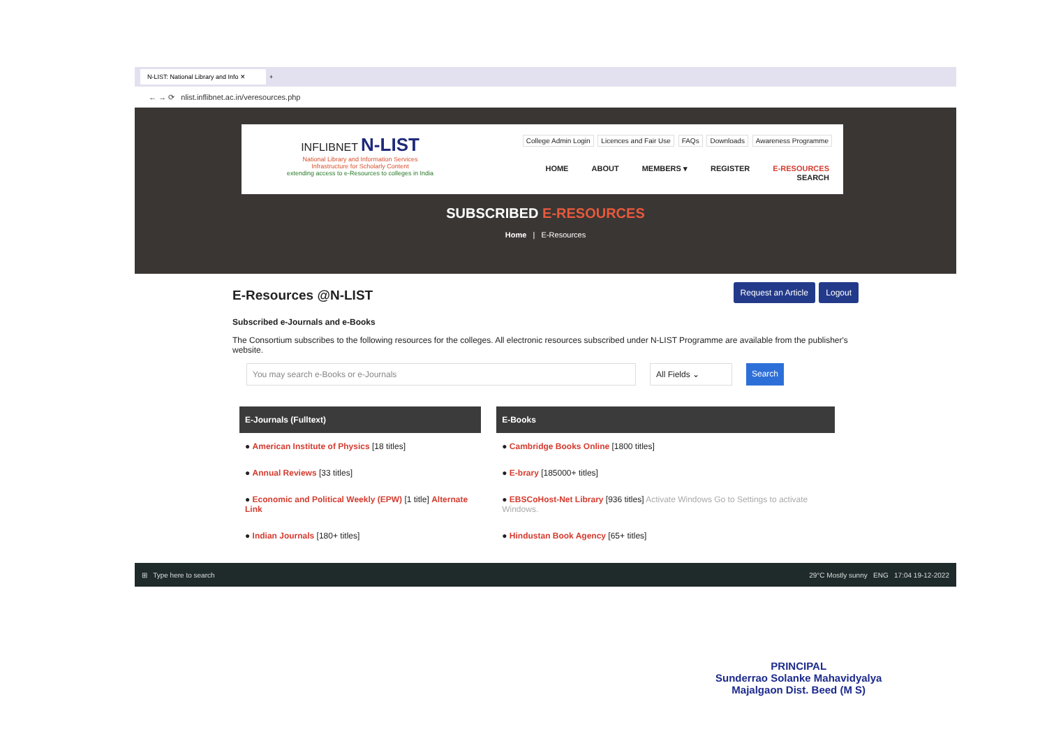N-LIST: National Library and Info ✕
+
← → ⟳ nlist.inflibnet.ac.in/veresources.php
INFLIBNET N-LIST
National Library and Information Services
Infrastructure for Scholarly Content
extending access to e-Resources to colleges in India
College Admin Login Licences and Fair Use FAQs Downloads Awareness Programme
HOME ABOUT MEMBERS ▾ REGISTER E-RESOURCES SEARCH
SUBSCRIBED E-RESOURCES
Home | E-Resources
Request an Article Logout
E-Resources @N-LIST
Subscribed e-Journals and e-Books
The Consortium subscribes to the following resources for the colleges. All electronic resources subscribed under N-LIST Programme are available from the publisher's website.
You may search e-Books or e-Journals All Fields ⌄ Search
| E-Journals (Fulltext) | E-Books |
| --- | --- |
| ● American Institute of Physics [18 titles] | ● Cambridge Books Online [1800 titles] |
| ● Annual Reviews [33 titles] | ● E-brary [185000+ titles] |
| ● Economic and Political Weekly (EPW) [1 title] Alternate Link | ● EBSCoHost-Net Library [936 titles] Activate Windows Go to Settings to activate Windows. |
| ● Indian Journals [180+ titles] | ● Hindustan Book Agency [65+ titles] |
⊞ Type here to search 29°C Mostly sunny ENG 17:04 19-12-2022
PRINCIPAL
Sunderrao Solanke Mahavidyalya
Majalgaon Dist. Beed (M S)